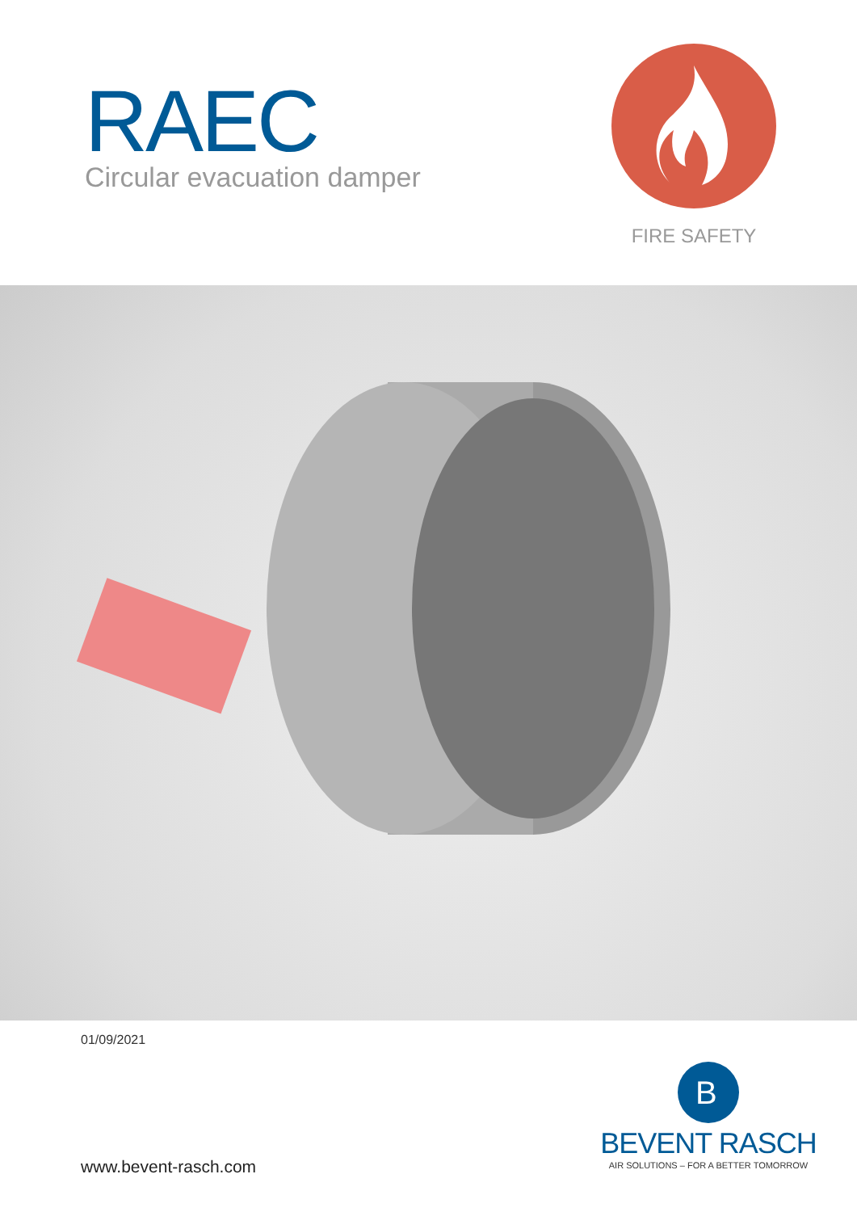RAEC
Circular evacuation damper
FIRE SAFETY
01/09/2021
www.bevent-rasch.com
B
BEVENT RASCH
AIR SOLUTIONS – FOR A BETTER TOMORROW